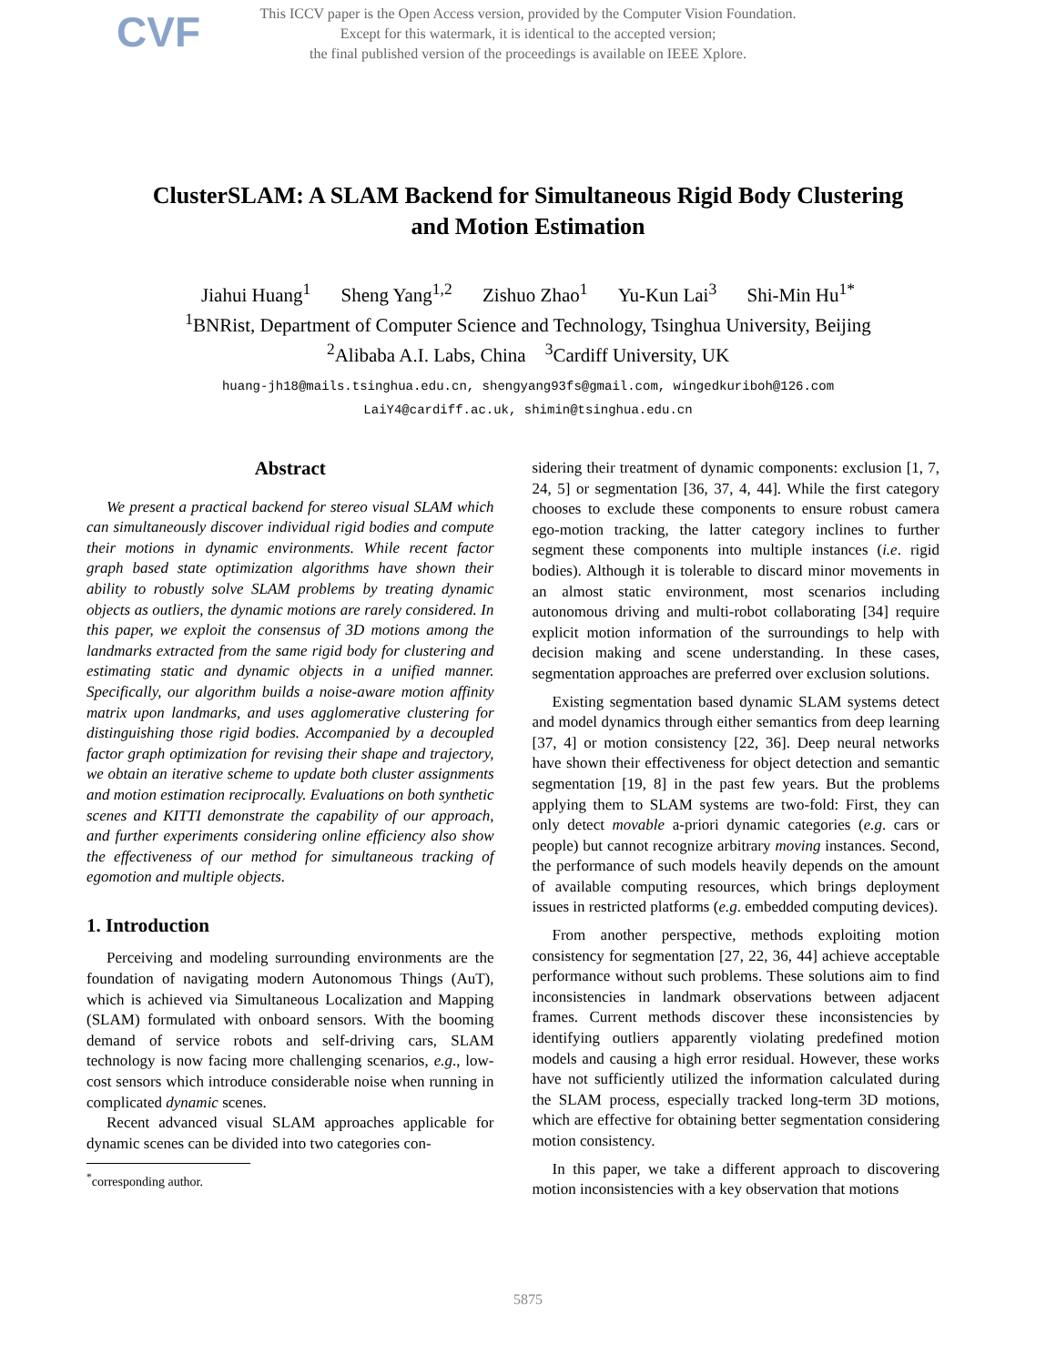CVF
This ICCV paper is the Open Access version, provided by the Computer Vision Foundation.
Except for this watermark, it is identical to the accepted version;
the final published version of the proceedings is available on IEEE Xplore.
ClusterSLAM: A SLAM Backend for Simultaneous Rigid Body Clustering
and Motion Estimation
Jiahui Huang<sup>1</sup> Sheng Yang<sup>1,2</sup> Zishuo Zhao<sup>1</sup> Yu-Kun Lai<sup>3</sup> Shi-Min Hu<sup>1*</sup>
<sup>1</sup> BNRist, Department of Computer Science and Technology, Tsinghua University, Beijing
<sup>2</sup> Alibaba A.I. Labs, China <sup>3</sup>Cardiff University, UK
huang-jh18@mails.tsinghua.edu.cn, shengyang93fs@gmail.com, wingedkuriboh@126.com
LaiY4@cardiff.ac.uk, shimin@tsinghua.edu.cn
Abstract
We present a practical backend for stereo visual SLAM which can simultaneously discover individual rigid bodies and compute their motions in dynamic environments. While recent factor graph based state optimization algorithms have shown their ability to robustly solve SLAM problems by treating dynamic objects as outliers, the dynamic motions are rarely considered. In this paper, we exploit the consensus of 3D motions among the landmarks extracted from the same rigid body for clustering and estimating static and dynamic objects in a unified manner. Specifically, our algorithm builds a noise-aware motion affinity matrix upon landmarks, and uses agglomerative clustering for distinguishing those rigid bodies. Accompanied by a decoupled factor graph optimization for revising their shape and trajectory, we obtain an iterative scheme to update both cluster assignments and motion estimation reciprocally. Evaluations on both synthetic scenes and KITTI demonstrate the capability of our approach, and further experiments considering online efficiency also show the effectiveness of our method for simultaneous tracking of egomotion and multiple objects.
1. Introduction
Perceiving and modeling surrounding environments are the foundation of navigating modern Autonomous Things (AuT), which is achieved via Simultaneous Localization and Mapping (SLAM) formulated with onboard sensors. With the booming demand of service robots and self-driving cars, SLAM technology is now facing more challenging scenarios, e.g., low-cost sensors which introduce considerable noise when running in complicated dynamic scenes.
Recent advanced visual SLAM approaches applicable for dynamic scenes can be divided into two categories con-
<sup>*</sup> corresponding author.
sidering their treatment of dynamic components: exclusion [1, 7, 24, 5] or segmentation [36, 37, 4, 44]. While the first category chooses to exclude these components to ensure robust camera ego-motion tracking, the latter category inclines to further segment these components into multiple instances (i.e. rigid bodies). Although it is tolerable to discard minor movements in an almost static environment, most scenarios including autonomous driving and multi-robot collaborating [34] require explicit motion information of the surroundings to help with decision making and scene understanding. In these cases, segmentation approaches are preferred over exclusion solutions.
Existing segmentation based dynamic SLAM systems detect and model dynamics through either semantics from deep learning [37, 4] or motion consistency [22, 36]. Deep neural networks have shown their effectiveness for object detection and semantic segmentation [19, 8] in the past few years. But the problems applying them to SLAM systems are two-fold: First, they can only detect movable a-priori dynamic categories (e.g. cars or people) but cannot recognize arbitrary moving instances. Second, the performance of such models heavily depends on the amount of available computing resources, which brings deployment issues in restricted platforms (e.g. embedded computing devices).
From another perspective, methods exploiting motion consistency for segmentation [27, 22, 36, 44] achieve acceptable performance without such problems. These solutions aim to find inconsistencies in landmark observations between adjacent frames. Current methods discover these inconsistencies by identifying outliers apparently violating predefined motion models and causing a high error residual. However, these works have not sufficiently utilized the information calculated during the SLAM process, especially tracked long-term 3D motions, which are effective for obtaining better segmentation considering motion consistency.
In this paper, we take a different approach to discovering motion inconsistencies with a key observation that motions
5875